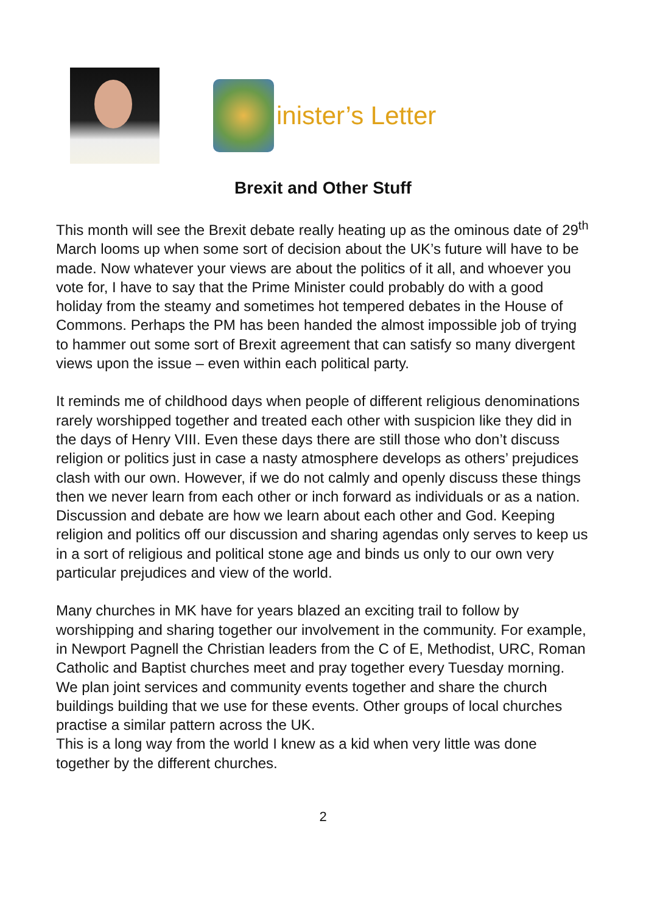inister’s Letter
Brexit and Other Stuff
This month will see the Brexit debate really heating up as the ominous date of 29<sup>th</sup> March looms up when some sort of decision about the UK’s future will have to be made. Now whatever your views are about the politics of it all, and whoever you vote for, I have to say that the Prime Minister could probably do with a good holiday from the steamy and sometimes hot tempered debates in the House of Commons. Perhaps the PM has been handed the almost impossible job of trying to hammer out some sort of Brexit agreement that can satisfy so many divergent views upon the issue – even within each political party.
It reminds me of childhood days when people of different religious denominations rarely worshipped together and treated each other with suspicion like they did in the days of Henry VIII. Even these days there are still those who don’t discuss religion or politics just in case a nasty atmosphere develops as others’ prejudices clash with our own. However, if we do not calmly and openly discuss these things then we never learn from each other or inch forward as individuals or as a nation. Discussion and debate are how we learn about each other and God. Keeping religion and politics off our discussion and sharing agendas only serves to keep us in a sort of religious and political stone age and binds us only to our own very particular prejudices and view of the world.
Many churches in MK have for years blazed an exciting trail to follow by worshipping and sharing together our involvement in the community. For example, in Newport Pagnell the Christian leaders from the C of E, Methodist, URC, Roman Catholic and Baptist churches meet and pray together every Tuesday morning. We plan joint services and community events together and share the church buildings building that we use for these events. Other groups of local churches practise a similar pattern across the UK.
This is a long way from the world I knew as a kid when very little was done together by the different churches.
2